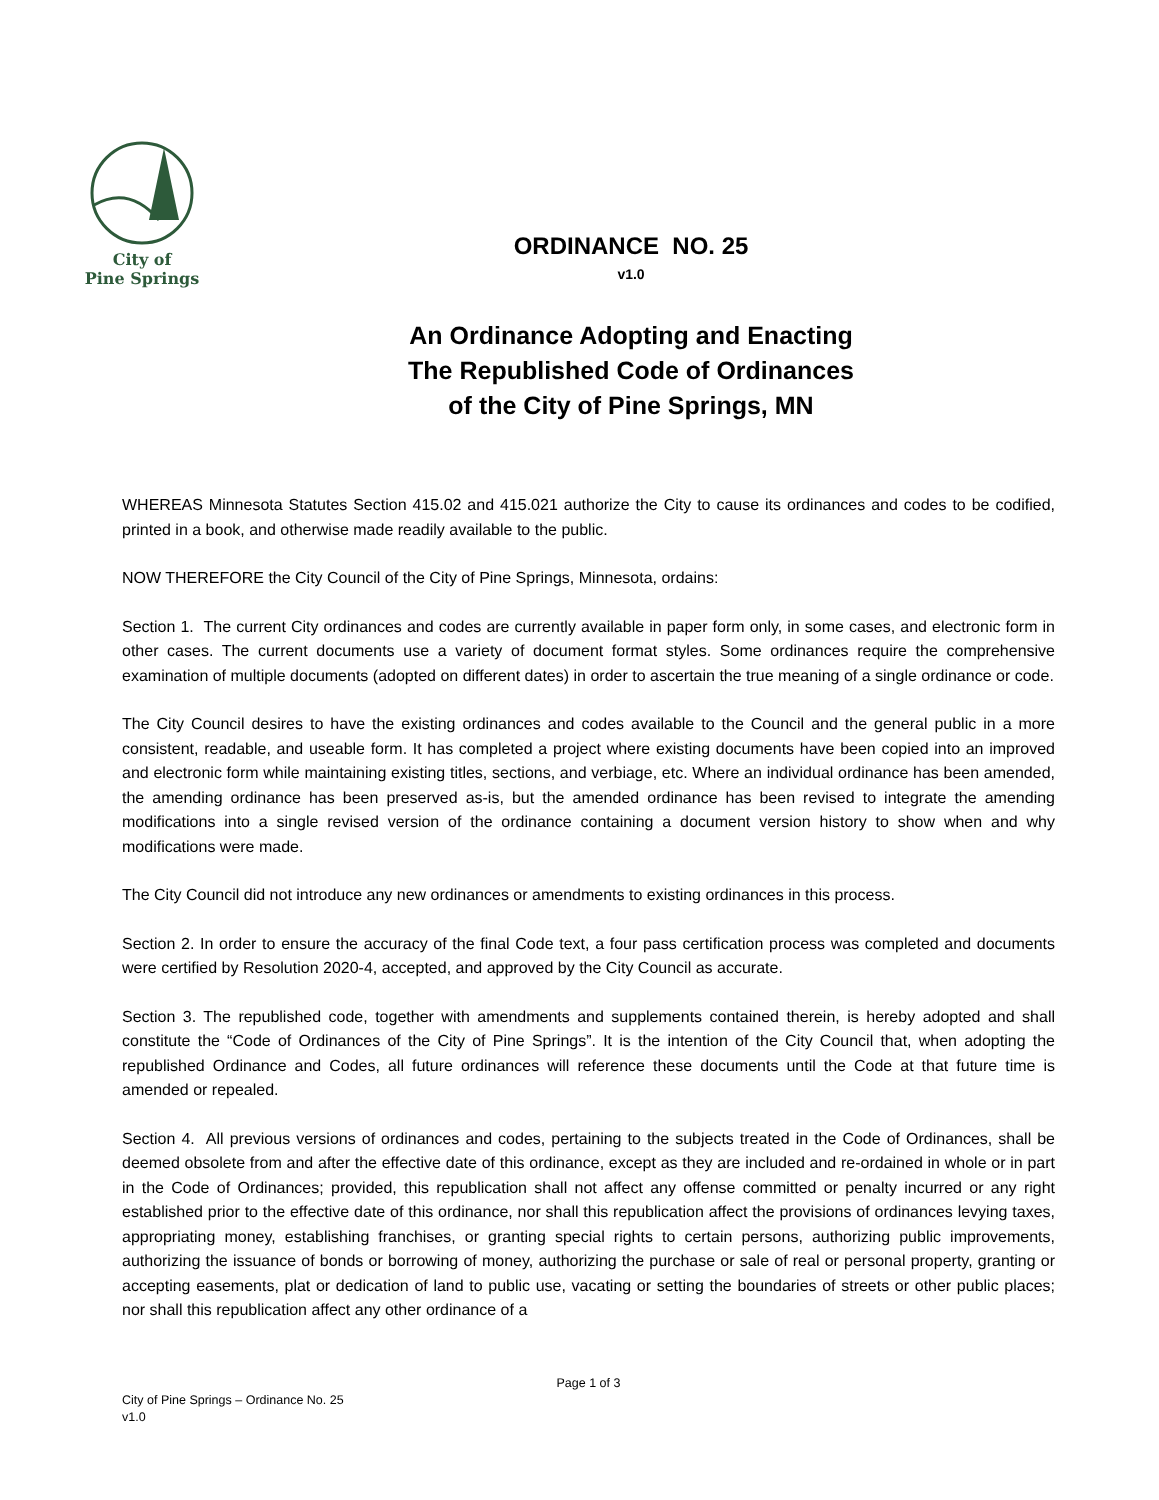City of
Pine Springs
ORDINANCE NO. 25
v1.0
An Ordinance Adopting and Enacting
The Republished Code of Ordinances
of the City of Pine Springs, MN
WHEREAS Minnesota Statutes Section 415.02 and 415.021 authorize the City to cause its ordinances and codes to be codified, printed in a book, and otherwise made readily available to the public.
NOW THEREFORE the City Council of the City of Pine Springs, Minnesota, ordains:
Section 1. The current City ordinances and codes are currently available in paper form only, in some cases, and electronic form in other cases. The current documents use a variety of document format styles. Some ordinances require the comprehensive examination of multiple documents (adopted on different dates) in order to ascertain the true meaning of a single ordinance or code.
The City Council desires to have the existing ordinances and codes available to the Council and the general public in a more consistent, readable, and useable form. It has completed a project where existing documents have been copied into an improved and electronic form while maintaining existing titles, sections, and verbiage, etc. Where an individual ordinance has been amended, the amending ordinance has been preserved as-is, but the amended ordinance has been revised to integrate the amending modifications into a single revised version of the ordinance containing a document version history to show when and why modifications were made.
The City Council did not introduce any new ordinances or amendments to existing ordinances in this process.
Section 2. In order to ensure the accuracy of the final Code text, a four pass certification process was completed and documents were certified by Resolution 2020-4, accepted, and approved by the City Council as accurate.
Section 3. The republished code, together with amendments and supplements contained therein, is hereby adopted and shall constitute the “Code of Ordinances of the City of Pine Springs”. It is the intention of the City Council that, when adopting the republished Ordinance and Codes, all future ordinances will reference these documents until the Code at that future time is amended or repealed.
Section 4. All previous versions of ordinances and codes, pertaining to the subjects treated in the Code of Ordinances, shall be deemed obsolete from and after the effective date of this ordinance, except as they are included and re-ordained in whole or in part in the Code of Ordinances; provided, this republication shall not affect any offense committed or penalty incurred or any right established prior to the effective date of this ordinance, nor shall this republication affect the provisions of ordinances levying taxes, appropriating money, establishing franchises, or granting special rights to certain persons, authorizing public improvements, authorizing the issuance of bonds or borrowing of money, authorizing the purchase or sale of real or personal property, granting or accepting easements, plat or dedication of land to public use, vacating or setting the boundaries of streets or other public places; nor shall this republication affect any other ordinance of a
Page 1 of 3
City of Pine Springs – Ordinance No. 25
v1.0